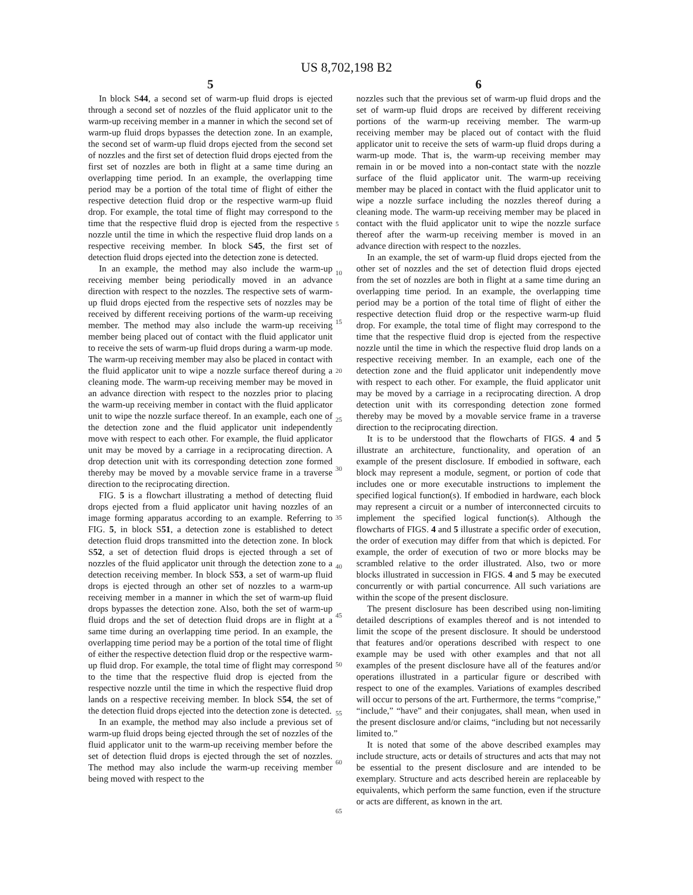US 8,702,198 B2
5
In block S44, a second set of warm-up fluid drops is ejected through a second set of nozzles of the fluid applicator unit to the warm-up receiving member in a manner in which the second set of warm-up fluid drops bypasses the detection zone. In an example, the second set of warm-up fluid drops ejected from the second set of nozzles and the first set of detection fluid drops ejected from the first set of nozzles are both in flight at a same time during an overlapping time period. In an example, the overlapping time period may be a portion of the total time of flight of either the respective detection fluid drop or the respective warm-up fluid drop. For example, the total time of flight may correspond to the time that the respective fluid drop is ejected from the respective nozzle until the time in which the respective fluid drop lands on a respective receiving member. In block S45, the first set of detection fluid drops ejected into the detection zone is detected.
In an example, the method may also include the warm-up receiving member being periodically moved in an advance direction with respect to the nozzles. The respective sets of warm-up fluid drops ejected from the respective sets of nozzles may be received by different receiving portions of the warm-up receiving member. The method may also include the warm-up receiving member being placed out of contact with the fluid applicator unit to receive the sets of warm-up fluid drops during a warm-up mode. The warm-up receiving member may also be placed in contact with the fluid applicator unit to wipe a nozzle surface thereof during a cleaning mode. The warm-up receiving member may be moved in an advance direction with respect to the nozzles prior to placing the warm-up receiving member in contact with the fluid applicator unit to wipe the nozzle surface thereof. In an example, each one of the detection zone and the fluid applicator unit independently move with respect to each other. For example, the fluid applicator unit may be moved by a carriage in a reciprocating direction. A drop detection unit with its corresponding detection zone formed thereby may be moved by a movable service frame in a traverse direction to the reciprocating direction.
FIG. 5 is a flowchart illustrating a method of detecting fluid drops ejected from a fluid applicator unit having nozzles of an image forming apparatus according to an example. Referring to FIG. 5, in block S51, a detection zone is established to detect detection fluid drops transmitted into the detection zone. In block S52, a set of detection fluid drops is ejected through a set of nozzles of the fluid applicator unit through the detection zone to a detection receiving member. In block S53, a set of warm-up fluid drops is ejected through an other set of nozzles to a warm-up receiving member in a manner in which the set of warm-up fluid drops bypasses the detection zone. Also, both the set of warm-up fluid drops and the set of detection fluid drops are in flight at a same time during an overlapping time period. In an example, the overlapping time period may be a portion of the total time of flight of either the respective detection fluid drop or the respective warm-up fluid drop. For example, the total time of flight may correspond to the time that the respective fluid drop is ejected from the respective nozzle until the time in which the respective fluid drop lands on a respective receiving member. In block S54, the set of the detection fluid drops ejected into the detection zone is detected.
In an example, the method may also include a previous set of warm-up fluid drops being ejected through the set of nozzles of the fluid applicator unit to the warm-up receiving member before the set of detection fluid drops is ejected through the set of nozzles. The method may also include the warm-up receiving member being moved with respect to the
5
10
15
20
25
30
35
40
45
50
55
60
65
6
nozzles such that the previous set of warm-up fluid drops and the set of warm-up fluid drops are received by different receiving portions of the warm-up receiving member. The warm-up receiving member may be placed out of contact with the fluid applicator unit to receive the sets of warm-up fluid drops during a warm-up mode. That is, the warm-up receiving member may remain in or be moved into a non-contact state with the nozzle surface of the fluid applicator unit. The warm-up receiving member may be placed in contact with the fluid applicator unit to wipe a nozzle surface including the nozzles thereof during a cleaning mode. The warm-up receiving member may be placed in contact with the fluid applicator unit to wipe the nozzle surface thereof after the warm-up receiving member is moved in an advance direction with respect to the nozzles.
In an example, the set of warm-up fluid drops ejected from the other set of nozzles and the set of detection fluid drops ejected from the set of nozzles are both in flight at a same time during an overlapping time period. In an example, the overlapping time period may be a portion of the total time of flight of either the respective detection fluid drop or the respective warm-up fluid drop. For example, the total time of flight may correspond to the time that the respective fluid drop is ejected from the respective nozzle until the time in which the respective fluid drop lands on a respective receiving member. In an example, each one of the detection zone and the fluid applicator unit independently move with respect to each other. For example, the fluid applicator unit may be moved by a carriage in a reciprocating direction. A drop detection unit with its corresponding detection zone formed thereby may be moved by a movable service frame in a traverse direction to the reciprocating direction.
It is to be understood that the flowcharts of FIGS. 4 and 5 illustrate an architecture, functionality, and operation of an example of the present disclosure. If embodied in software, each block may represent a module, segment, or portion of code that includes one or more executable instructions to implement the specified logical function(s). If embodied in hardware, each block may represent a circuit or a number of interconnected circuits to implement the specified logical function(s). Although the flowcharts of FIGS. 4 and 5 illustrate a specific order of execution, the order of execution may differ from that which is depicted. For example, the order of execution of two or more blocks may be scrambled relative to the order illustrated. Also, two or more blocks illustrated in succession in FIGS. 4 and 5 may be executed concurrently or with partial concurrence. All such variations are within the scope of the present disclosure.
The present disclosure has been described using non-limiting detailed descriptions of examples thereof and is not intended to limit the scope of the present disclosure. It should be understood that features and/or operations described with respect to one example may be used with other examples and that not all examples of the present disclosure have all of the features and/or operations illustrated in a particular figure or described with respect to one of the examples. Variations of examples described will occur to persons of the art. Furthermore, the terms “comprise,” “include,” “have” and their conjugates, shall mean, when used in the present disclosure and/or claims, “including but not necessarily limited to.”
It is noted that some of the above described examples may include structure, acts or details of structures and acts that may not be essential to the present disclosure and are intended to be exemplary. Structure and acts described herein are replaceable by equivalents, which perform the same function, even if the structure or acts are different, as known in the art.